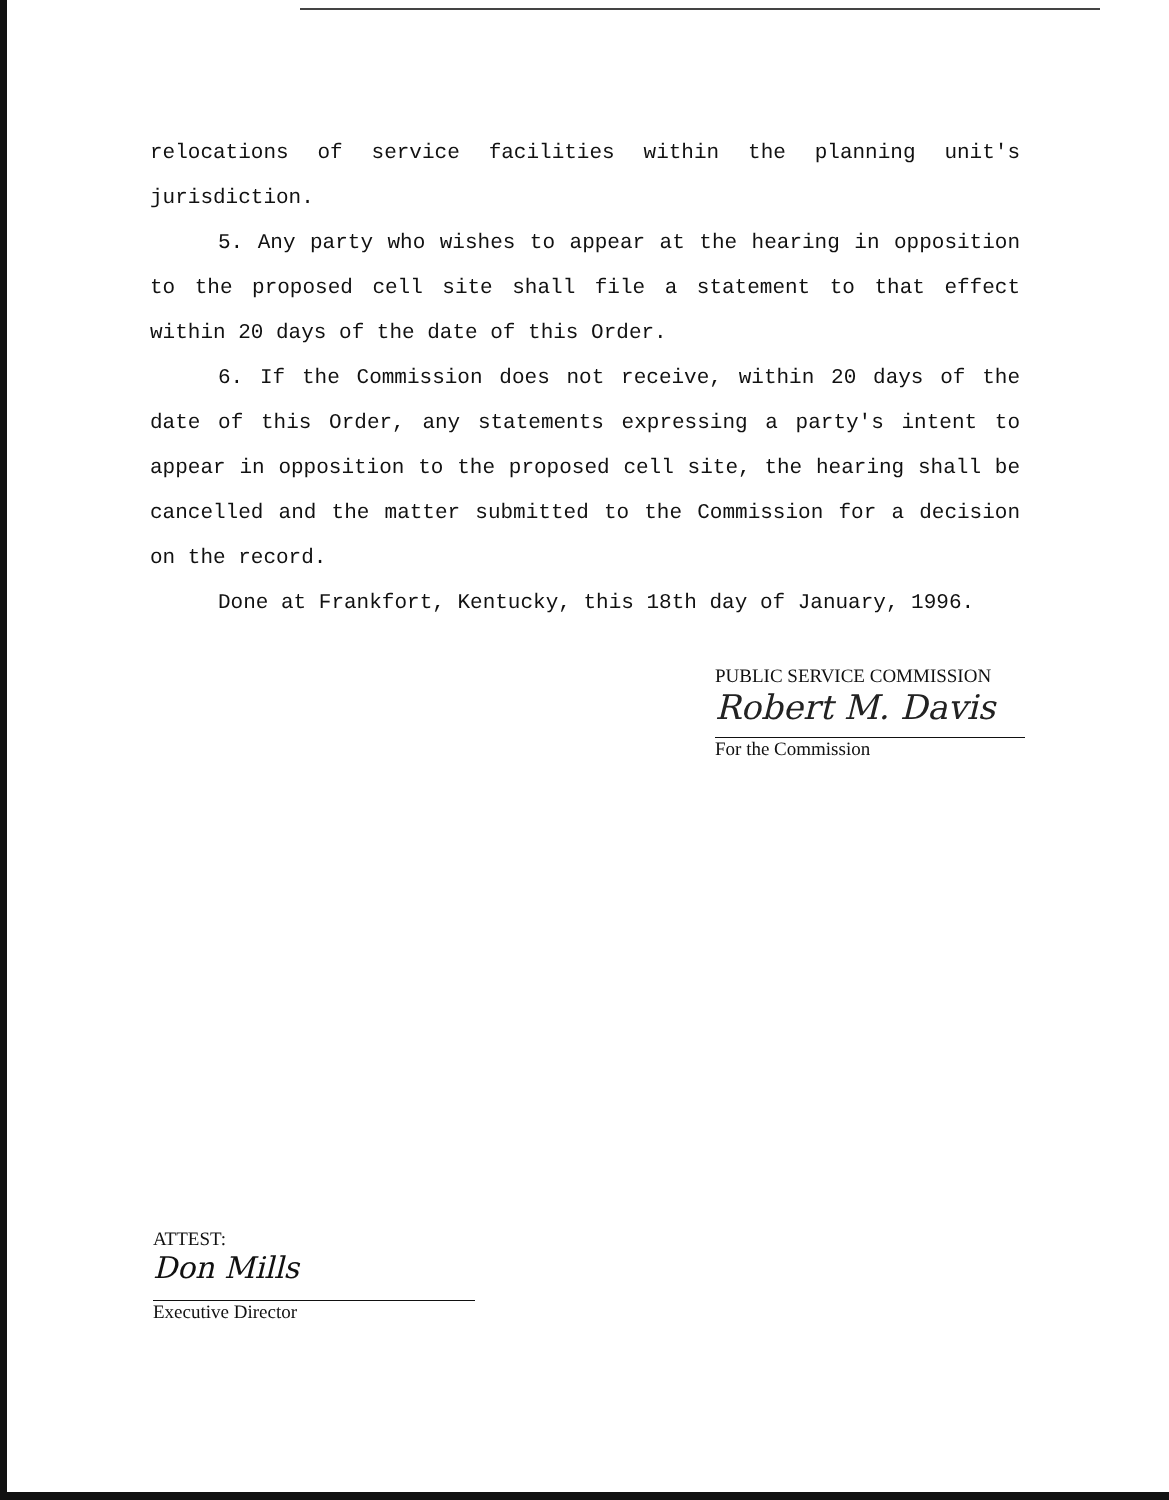relocations of service facilities within the planning unit's jurisdiction.
5. Any party who wishes to appear at the hearing in opposition to the proposed cell site shall file a statement to that effect within 20 days of the date of this Order.
6. If the Commission does not receive, within 20 days of the date of this Order, any statements expressing a party's intent to appear in opposition to the proposed cell site, the hearing shall be cancelled and the matter submitted to the Commission for a decision on the record.
Done at Frankfort, Kentucky, this 18th day of January, 1996.
PUBLIC SERVICE COMMISSION
Robert M. Davis
For the Commission
ATTEST:
Don Mills
Executive Director